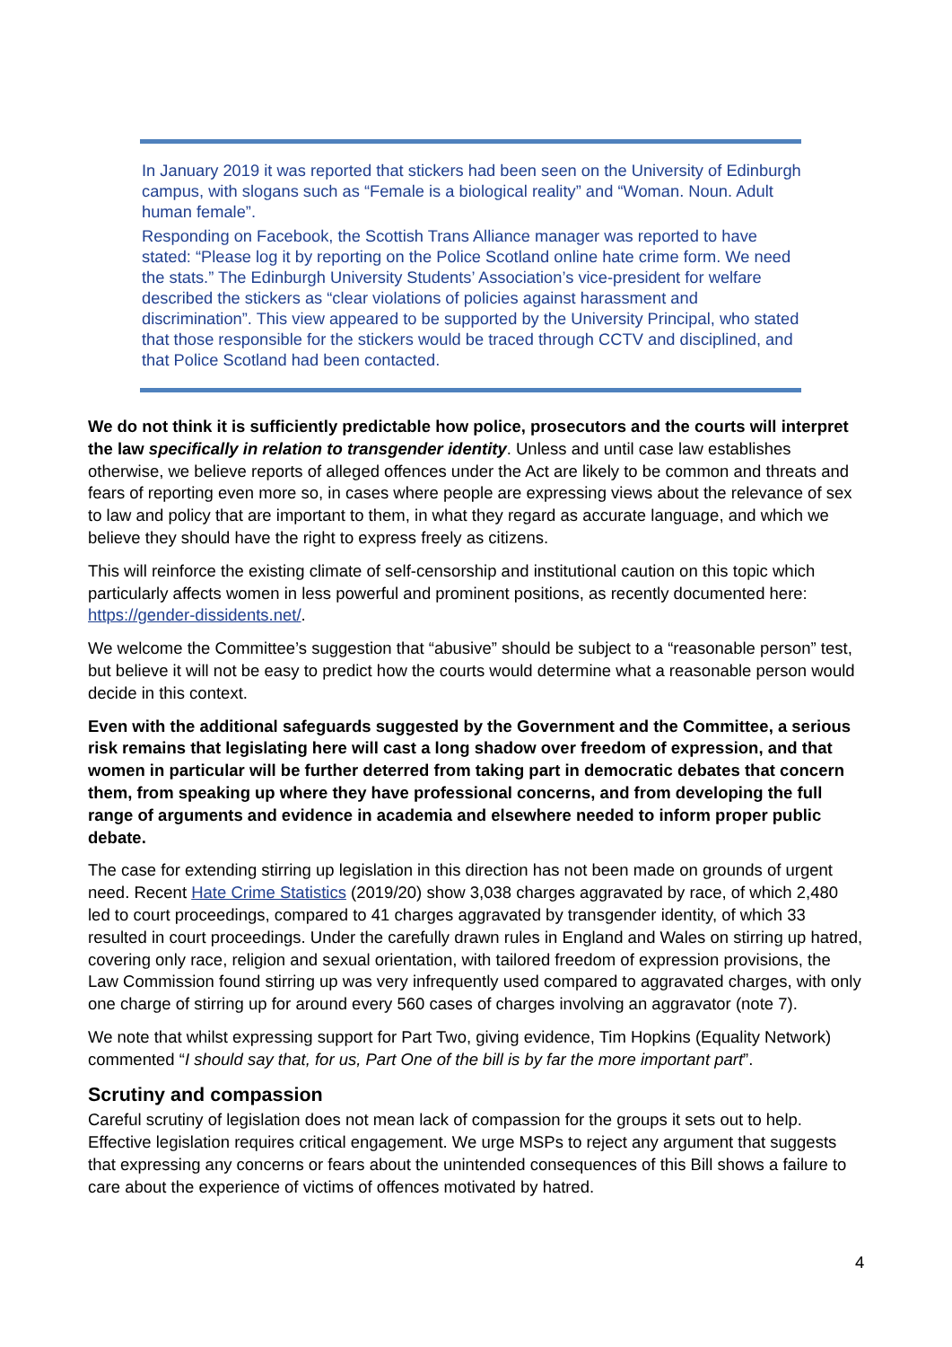In January 2019 it was reported that stickers had been seen on the University of Edinburgh campus, with slogans such as “Female is a biological reality” and “Woman. Noun. Adult human female”.
Responding on Facebook, the Scottish Trans Alliance manager was reported to have stated: “Please log it by reporting on the Police Scotland online hate crime form. We need the stats.” The Edinburgh University Students’ Association’s vice-president for welfare described the stickers as “clear violations of policies against harassment and discrimination”. This view appeared to be supported by the University Principal, who stated that those responsible for the stickers would be traced through CCTV and disciplined, and that Police Scotland had been contacted.
We do not think it is sufficiently predictable how police, prosecutors and the courts will interpret the law specifically in relation to transgender identity. Unless and until case law establishes otherwise, we believe reports of alleged offences under the Act are likely to be common and threats and fears of reporting even more so, in cases where people are expressing views about the relevance of sex to law and policy that are important to them, in what they regard as accurate language, and which we believe they should have the right to express freely as citizens.
This will reinforce the existing climate of self-censorship and institutional caution on this topic which particularly affects women in less powerful and prominent positions, as recently documented here: https://gender-dissidents.net/.
We welcome the Committee’s suggestion that “abusive” should be subject to a “reasonable person” test, but believe it will not be easy to predict how the courts would determine what a reasonable person would decide in this context.
Even with the additional safeguards suggested by the Government and the Committee, a serious risk remains that legislating here will cast a long shadow over freedom of expression, and that women in particular will be further deterred from taking part in democratic debates that concern them, from speaking up where they have professional concerns, and from developing the full range of arguments and evidence in academia and elsewhere needed to inform proper public debate.
The case for extending stirring up legislation in this direction has not been made on grounds of urgent need. Recent Hate Crime Statistics (2019/20) show 3,038 charges aggravated by race, of which 2,480 led to court proceedings, compared to 41 charges aggravated by transgender identity, of which 33 resulted in court proceedings. Under the carefully drawn rules in England and Wales on stirring up hatred, covering only race, religion and sexual orientation, with tailored freedom of expression provisions, the Law Commission found stirring up was very infrequently used compared to aggravated charges, with only one charge of stirring up for around every 560 cases of charges involving an aggravator (note 7).
We note that whilst expressing support for Part Two, giving evidence, Tim Hopkins (Equality Network) commented “I should say that, for us, Part One of the bill is by far the more important part”.
Scrutiny and compassion
Careful scrutiny of legislation does not mean lack of compassion for the groups it sets out to help. Effective legislation requires critical engagement. We urge MSPs to reject any argument that suggests that expressing any concerns or fears about the unintended consequences of this Bill shows a failure to care about the experience of victims of offences motivated by hatred.
4